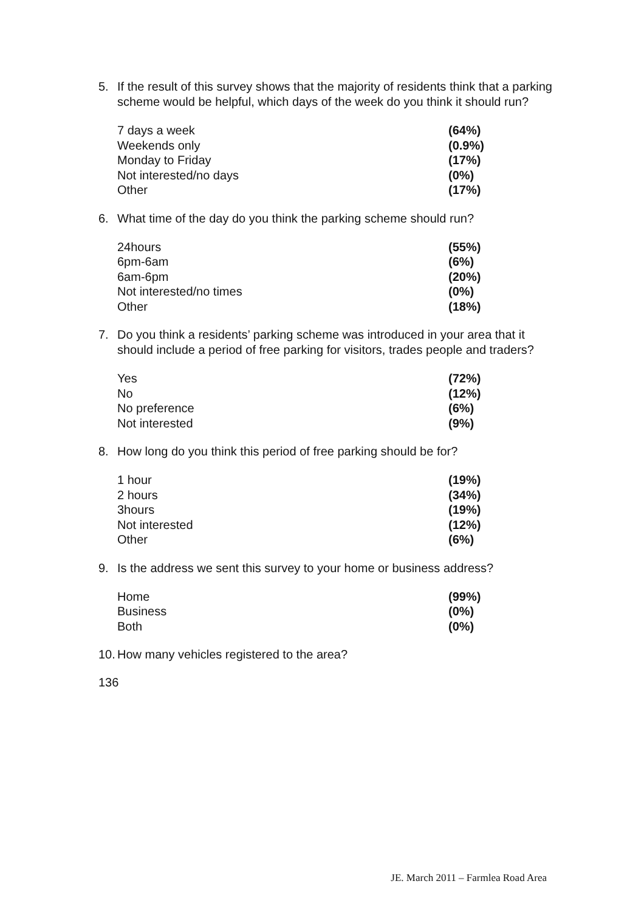5. If the result of this survey shows that the majority of residents think that a parking scheme would be helpful, which days of the week do you think it should run?
| 7 days a week | (64%) |
| Weekends only | (0.9%) |
| Monday to Friday | (17%) |
| Not interested/no days | (0%) |
| Other | (17%) |
6. What time of the day do you think the parking scheme should run?
| 24hours | (55%) |
| 6pm-6am | (6%) |
| 6am-6pm | (20%) |
| Not interested/no times | (0%) |
| Other | (18%) |
7. Do you think a residents’ parking scheme was introduced in your area that it should include a period of free parking for visitors, trades people and traders?
| Yes | (72%) |
| No | (12%) |
| No preference | (6%) |
| Not interested | (9%) |
8. How long do you think this period of free parking should be for?
| 1 hour | (19%) |
| 2 hours | (34%) |
| 3hours | (19%) |
| Not interested | (12%) |
| Other | (6%) |
9. Is the address we sent this survey to your home or business address?
| Home | (99%) |
| Business | (0%) |
| Both | (0%) |
10. How many vehicles registered to the area?
136
JE. March 2011 – Farmlea Road Area